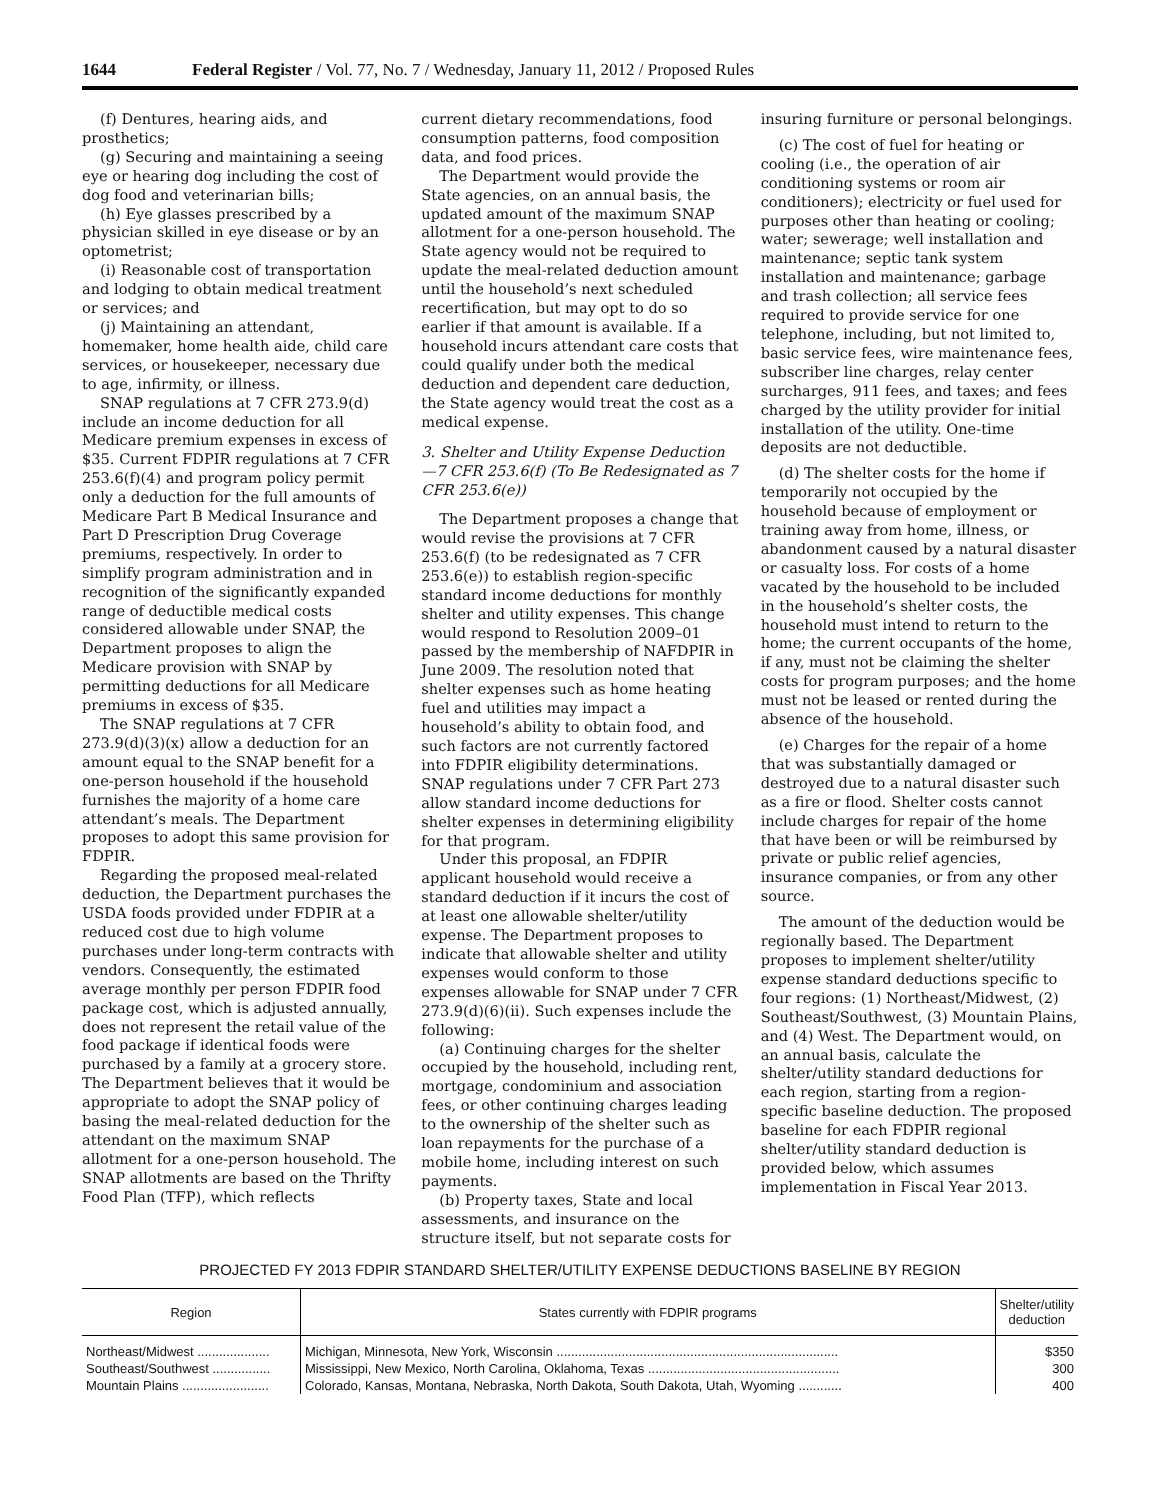1644 Federal Register / Vol. 77, No. 7 / Wednesday, January 11, 2012 / Proposed Rules
(f) Dentures, hearing aids, and prosthetics;
(g) Securing and maintaining a seeing eye or hearing dog including the cost of dog food and veterinarian bills;
(h) Eye glasses prescribed by a physician skilled in eye disease or by an optometrist;
(i) Reasonable cost of transportation and lodging to obtain medical treatment or services; and
(j) Maintaining an attendant, homemaker, home health aide, child care services, or housekeeper, necessary due to age, infirmity, or illness.
SNAP regulations at 7 CFR 273.9(d) include an income deduction for all Medicare premium expenses in excess of $35. Current FDPIR regulations at 7 CFR 253.6(f)(4) and program policy permit only a deduction for the full amounts of Medicare Part B Medical Insurance and Part D Prescription Drug Coverage premiums, respectively. In order to simplify program administration and in recognition of the significantly expanded range of deductible medical costs considered allowable under SNAP, the Department proposes to align the Medicare provision with SNAP by permitting deductions for all Medicare premiums in excess of $35.
The SNAP regulations at 7 CFR 273.9(d)(3)(x) allow a deduction for an amount equal to the SNAP benefit for a one-person household if the household furnishes the majority of a home care attendant’s meals. The Department proposes to adopt this same provision for FDPIR.
Regarding the proposed meal-related deduction, the Department purchases the USDA foods provided under FDPIR at a reduced cost due to high volume purchases under long-term contracts with vendors. Consequently, the estimated average monthly per person FDPIR food package cost, which is adjusted annually, does not represent the retail value of the food package if identical foods were purchased by a family at a grocery store. The Department believes that it would be appropriate to adopt the SNAP policy of basing the meal-related deduction for the attendant on the maximum SNAP allotment for a one-person household. The SNAP allotments are based on the Thrifty Food Plan (TFP), which reflects
current dietary recommendations, food consumption patterns, food composition data, and food prices.
The Department would provide the State agencies, on an annual basis, the updated amount of the maximum SNAP allotment for a one-person household. The State agency would not be required to update the meal-related deduction amount until the household’s next scheduled recertification, but may opt to do so earlier if that amount is available. If a household incurs attendant care costs that could qualify under both the medical deduction and dependent care deduction, the State agency would treat the cost as a medical expense.
3. Shelter and Utility Expense Deduction—7 CFR 253.6(f) (To Be Redesignated as 7 CFR 253.6(e))
The Department proposes a change that would revise the provisions at 7 CFR 253.6(f) (to be redesignated as 7 CFR 253.6(e)) to establish region-specific standard income deductions for monthly shelter and utility expenses. This change would respond to Resolution 2009–01 passed by the membership of NAFDPIR in June 2009. The resolution noted that shelter expenses such as home heating fuel and utilities may impact a household’s ability to obtain food, and such factors are not currently factored into FDPIR eligibility determinations. SNAP regulations under 7 CFR Part 273 allow standard income deductions for shelter expenses in determining eligibility for that program.
Under this proposal, an FDPIR applicant household would receive a standard deduction if it incurs the cost of at least one allowable shelter/utility expense. The Department proposes to indicate that allowable shelter and utility expenses would conform to those expenses allowable for SNAP under 7 CFR 273.9(d)(6)(ii). Such expenses include the following:
(a) Continuing charges for the shelter occupied by the household, including rent, mortgage, condominium and association fees, or other continuing charges leading to the ownership of the shelter such as loan repayments for the purchase of a mobile home, including interest on such payments.
(b) Property taxes, State and local assessments, and insurance on the structure itself, but not separate costs for
insuring furniture or personal belongings.
(c) The cost of fuel for heating or cooling (i.e., the operation of air conditioning systems or room air conditioners); electricity or fuel used for purposes other than heating or cooling; water; sewerage; well installation and maintenance; septic tank system installation and maintenance; garbage and trash collection; all service fees required to provide service for one telephone, including, but not limited to, basic service fees, wire maintenance fees, subscriber line charges, relay center surcharges, 911 fees, and taxes; and fees charged by the utility provider for initial installation of the utility. One-time deposits are not deductible.
(d) The shelter costs for the home if temporarily not occupied by the household because of employment or training away from home, illness, or abandonment caused by a natural disaster or casualty loss. For costs of a home vacated by the household to be included in the household’s shelter costs, the household must intend to return to the home; the current occupants of the home, if any, must not be claiming the shelter costs for program purposes; and the home must not be leased or rented during the absence of the household.
(e) Charges for the repair of a home that was substantially damaged or destroyed due to a natural disaster such as a fire or flood. Shelter costs cannot include charges for repair of the home that have been or will be reimbursed by private or public relief agencies, insurance companies, or from any other source.
The amount of the deduction would be regionally based. The Department proposes to implement shelter/utility expense standard deductions specific to four regions: (1) Northeast/Midwest, (2) Southeast/Southwest, (3) Mountain Plains, and (4) West. The Department would, on an annual basis, calculate the shelter/utility standard deductions for each region, starting from a region-specific baseline deduction. The proposed baseline for each FDPIR regional shelter/utility standard deduction is provided below, which assumes implementation in Fiscal Year 2013.
PROJECTED FY 2013 FDPIR STANDARD SHELTER/UTILITY EXPENSE DEDUCTIONS BASELINE BY REGION
| Region | States currently with FDPIR programs | Shelter/utility deduction |
| --- | --- | --- |
| Northeast/Midwest .................... | Michigan, Minnesota, New York, Wisconsin .............................................................................. | $350 |
| Southeast/Southwest ................ | Mississippi, New Mexico, North Carolina, Oklahoma, Texas ..................................................... | 300 |
| Mountain Plains ........................ | Colorado, Kansas, Montana, Nebraska, North Dakota, South Dakota, Utah, Wyoming ............ | 400 |